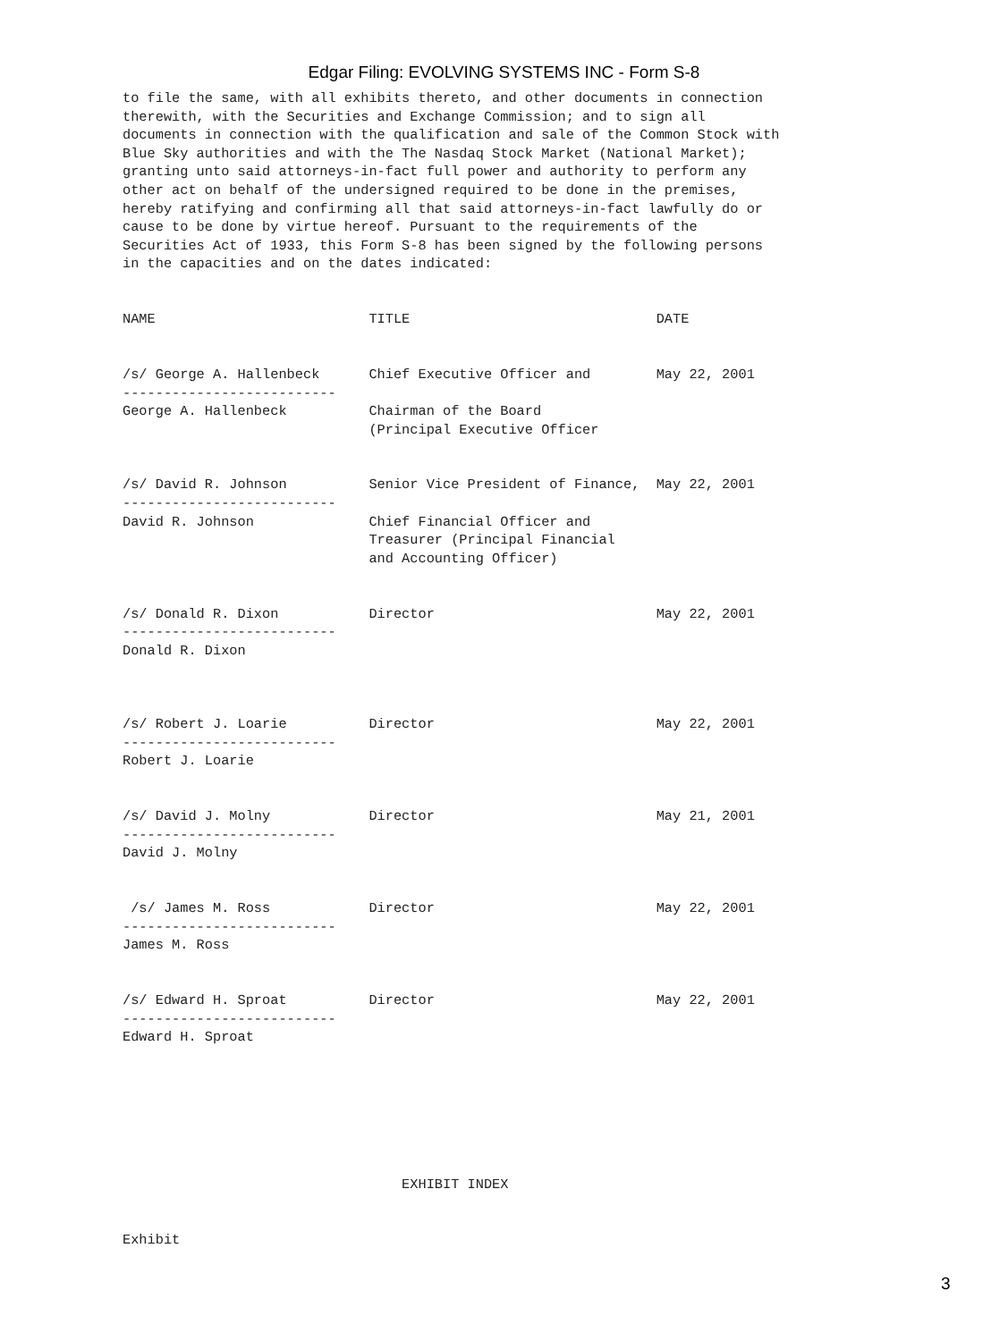Edgar Filing: EVOLVING SYSTEMS INC - Form S-8
to file the same, with all exhibits thereto, and other documents in connection
therewith, with the Securities and Exchange Commission; and to sign all
documents in connection with the qualification and sale of the Common Stock with
Blue Sky authorities and with the The Nasdaq Stock Market (National Market);
granting unto said attorneys-in-fact full power and authority to perform any
other act on behalf of the undersigned required to be done in the premises,
hereby ratifying and confirming all that said attorneys-in-fact lawfully do or
cause to be done by virtue hereof. Pursuant to the requirements of the
Securities Act of 1933, this Form S-8 has been signed by the following persons
in the capacities and on the dates indicated:


NAME                          TITLE                              DATE


/s/ George A. Hallenbeck      Chief Executive Officer and        May 22, 2001
--------------------------
George A. Hallenbeck          Chairman of the Board
                              (Principal Executive Officer


/s/ David R. Johnson          Senior Vice President of Finance,  May 22, 2001
--------------------------
David R. Johnson              Chief Financial Officer and
                              Treasurer (Principal Financial
                              and Accounting Officer)


/s/ Donald R. Dixon           Director                           May 22, 2001
--------------------------
Donald R. Dixon



/s/ Robert J. Loarie          Director                           May 22, 2001
--------------------------
Robert J. Loarie


/s/ David J. Molny            Director                           May 21, 2001
--------------------------
David J. Molny


 /s/ James M. Ross            Director                           May 22, 2001
--------------------------
James M. Ross


/s/ Edward H. Sproat          Director                           May 22, 2001
--------------------------
Edward H. Sproat







                                  EXHIBIT INDEX


Exhibit
3